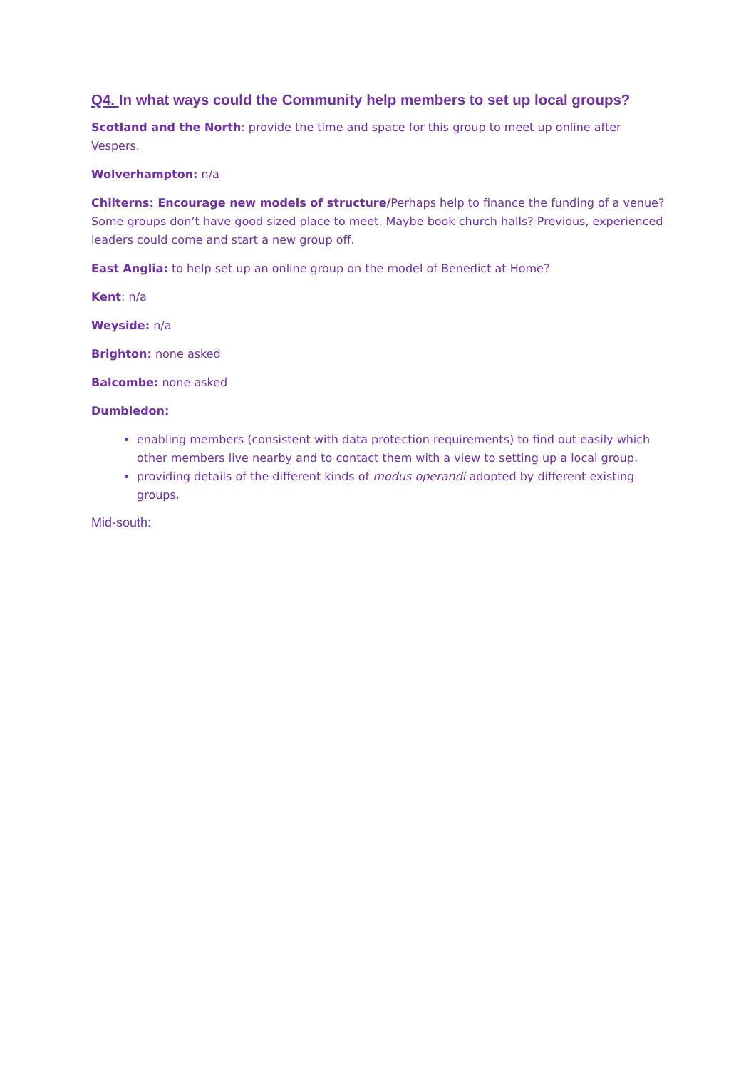Q4. In what ways could the Community help members to set up local groups?
Scotland and the North: provide the time and space for this group to meet up online after Vespers.
Wolverhampton: n/a
Chilterns: Encourage new models of structure/Perhaps help to finance the funding of a venue? Some groups don’t have good sized place to meet. Maybe book church halls? Previous, experienced leaders could come and start a new group off.
East Anglia: to help set up an online group on the model of Benedict at Home?
Kent: n/a
Weyside: n/a
Brighton: none asked
Balcombe: none asked
Dumbledon:
enabling members (consistent with data protection requirements) to find out easily which other members live nearby and to contact them with a view to setting up a local group.
providing details of the different kinds of modus operandi adopted by different existing groups.
Mid-south: